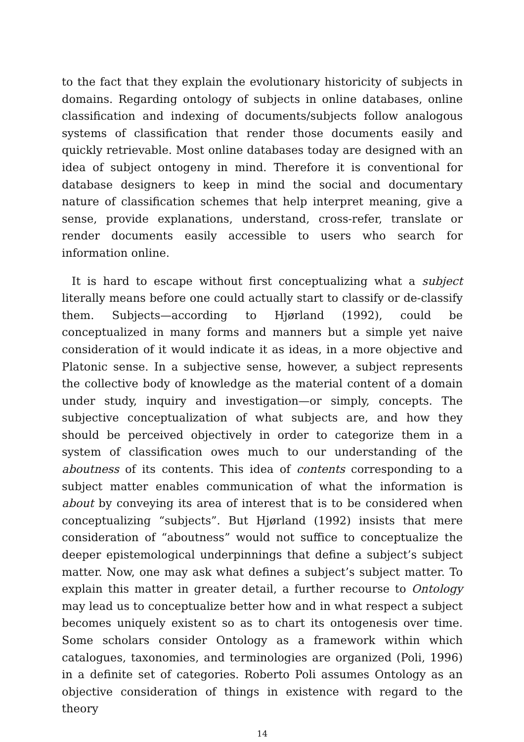to the fact that they explain the evolutionary historicity of subjects in domains. Regarding ontology of subjects in online databases, online classification and indexing of documents/subjects follow analogous systems of classification that render those documents easily and quickly retrievable. Most online databases today are designed with an idea of subject ontogeny in mind. Therefore it is conventional for database designers to keep in mind the social and documentary nature of classification schemes that help interpret meaning, give a sense, provide explanations, understand, cross-refer, translate or render documents easily accessible to users who search for information online.
It is hard to escape without first conceptualizing what a subject literally means before one could actually start to classify or de-classify them. Subjects—according to Hjørland (1992), could be conceptualized in many forms and manners but a simple yet naive consideration of it would indicate it as ideas, in a more objective and Platonic sense. In a subjective sense, however, a subject represents the collective body of knowledge as the material content of a domain under study, inquiry and investigation—or simply, concepts. The subjective conceptualization of what subjects are, and how they should be perceived objectively in order to categorize them in a system of classification owes much to our understanding of the aboutness of its contents. This idea of contents corresponding to a subject matter enables communication of what the information is about by conveying its area of interest that is to be considered when conceptualizing “subjects”. But Hjørland (1992) insists that mere consideration of “aboutness” would not suffice to conceptualize the deeper epistemological underpinnings that define a subject’s subject matter. Now, one may ask what defines a subject’s subject matter. To explain this matter in greater detail, a further recourse to Ontology may lead us to conceptualize better how and in what respect a subject becomes uniquely existent so as to chart its ontogenesis over time. Some scholars consider Ontology as a framework within which catalogues, taxonomies, and terminologies are organized (Poli, 1996) in a definite set of categories. Roberto Poli assumes Ontology as an objective consideration of things in existence with regard to the theory
14